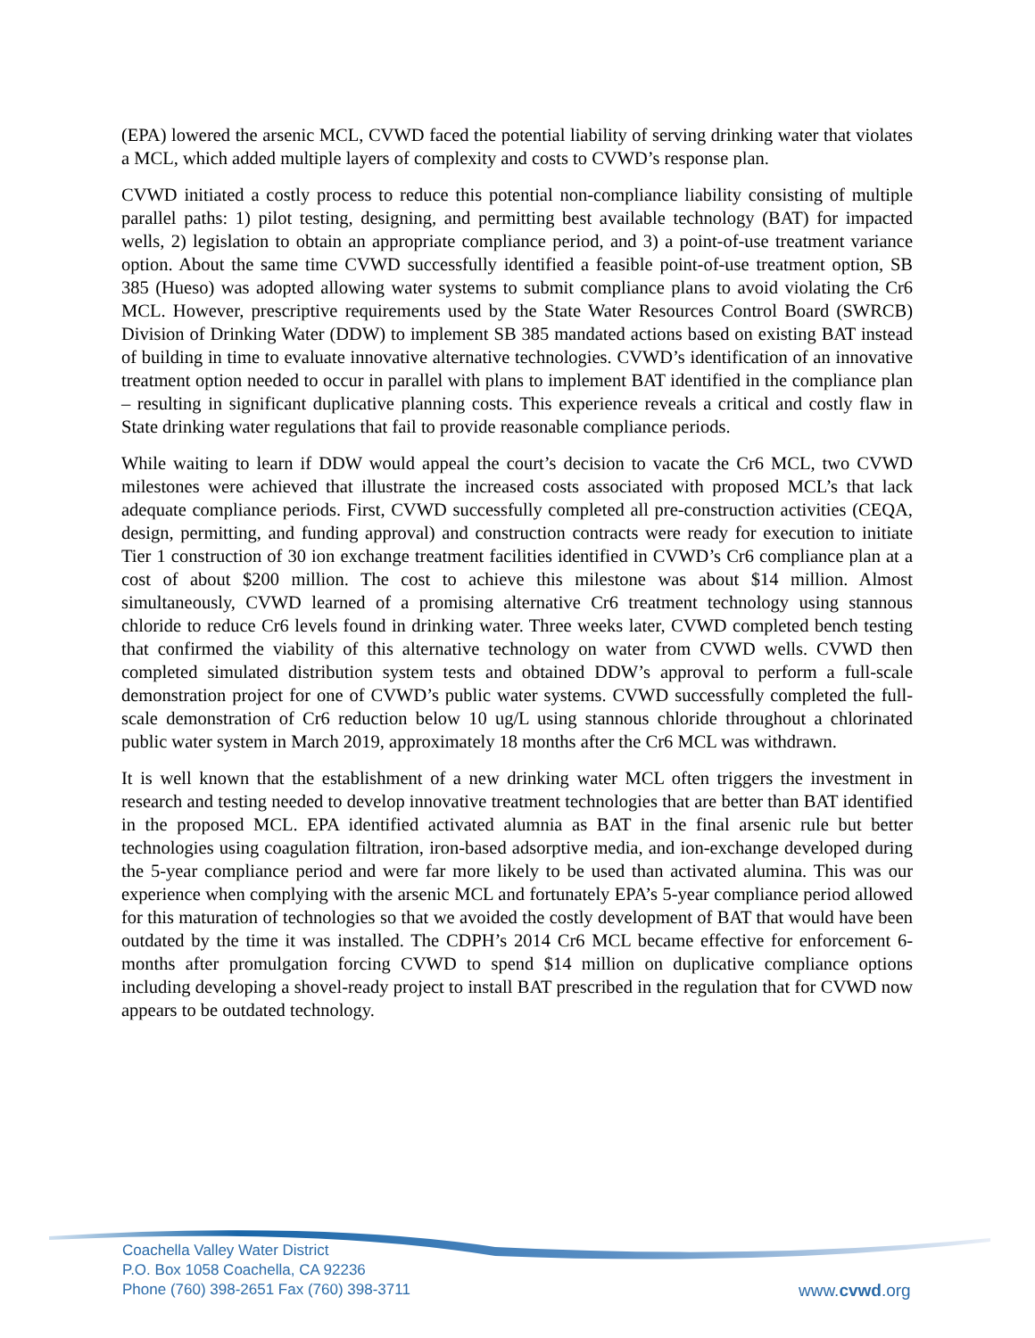(EPA) lowered the arsenic MCL, CVWD faced the potential liability of serving drinking water that violates a MCL, which added multiple layers of complexity and costs to CVWD’s response plan.
CVWD initiated a costly process to reduce this potential non-compliance liability consisting of multiple parallel paths: 1) pilot testing, designing, and permitting best available technology (BAT) for impacted wells, 2) legislation to obtain an appropriate compliance period, and 3) a point-of-use treatment variance option. About the same time CVWD successfully identified a feasible point-of-use treatment option, SB 385 (Hueso) was adopted allowing water systems to submit compliance plans to avoid violating the Cr6 MCL. However, prescriptive requirements used by the State Water Resources Control Board (SWRCB) Division of Drinking Water (DDW) to implement SB 385 mandated actions based on existing BAT instead of building in time to evaluate innovative alternative technologies. CVWD’s identification of an innovative treatment option needed to occur in parallel with plans to implement BAT identified in the compliance plan – resulting in significant duplicative planning costs. This experience reveals a critical and costly flaw in State drinking water regulations that fail to provide reasonable compliance periods.
While waiting to learn if DDW would appeal the court’s decision to vacate the Cr6 MCL, two CVWD milestones were achieved that illustrate the increased costs associated with proposed MCL’s that lack adequate compliance periods. First, CVWD successfully completed all pre-construction activities (CEQA, design, permitting, and funding approval) and construction contracts were ready for execution to initiate Tier 1 construction of 30 ion exchange treatment facilities identified in CVWD’s Cr6 compliance plan at a cost of about $200 million. The cost to achieve this milestone was about $14 million. Almost simultaneously, CVWD learned of a promising alternative Cr6 treatment technology using stannous chloride to reduce Cr6 levels found in drinking water. Three weeks later, CVWD completed bench testing that confirmed the viability of this alternative technology on water from CVWD wells. CVWD then completed simulated distribution system tests and obtained DDW’s approval to perform a full-scale demonstration project for one of CVWD’s public water systems. CVWD successfully completed the full-scale demonstration of Cr6 reduction below 10 ug/L using stannous chloride throughout a chlorinated public water system in March 2019, approximately 18 months after the Cr6 MCL was withdrawn.
It is well known that the establishment of a new drinking water MCL often triggers the investment in research and testing needed to develop innovative treatment technologies that are better than BAT identified in the proposed MCL. EPA identified activated alumnia as BAT in the final arsenic rule but better technologies using coagulation filtration, iron-based adsorptive media, and ion-exchange developed during the 5-year compliance period and were far more likely to be used than activated alumina. This was our experience when complying with the arsenic MCL and fortunately EPA’s 5-year compliance period allowed for this maturation of technologies so that we avoided the costly development of BAT that would have been outdated by the time it was installed. The CDPH’s 2014 Cr6 MCL became effective for enforcement 6-months after promulgation forcing CVWD to spend $14 million on duplicative compliance options including developing a shovel-ready project to install BAT prescribed in the regulation that for CVWD now appears to be outdated technology.
Coachella Valley Water District
P.O. Box 1058 Coachella, CA 92236
Phone (760) 398-2651 Fax (760) 398-3711
www.cvwd.org